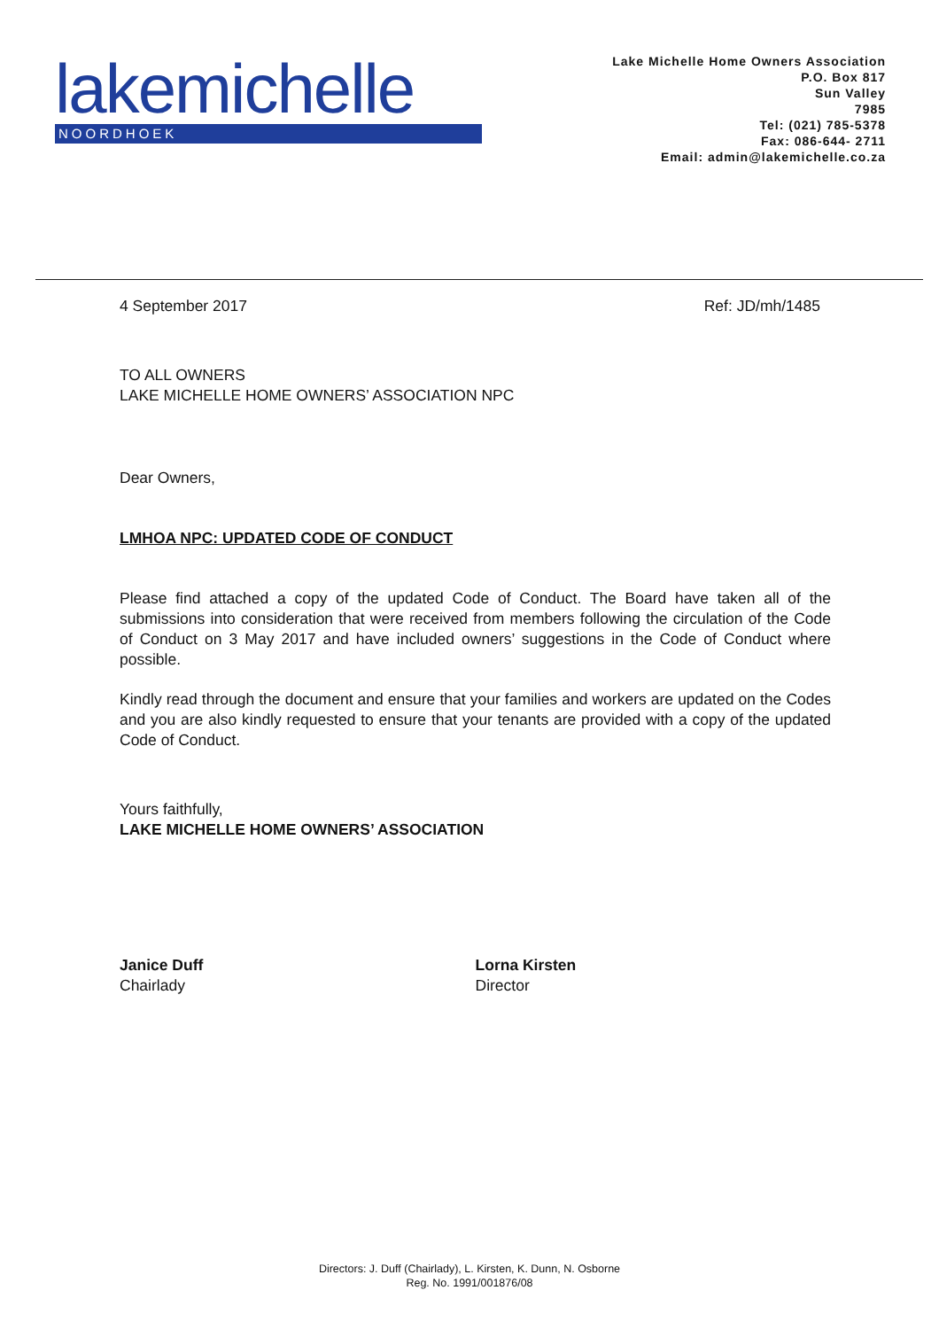lakemichelle
NOORDHOEK
Lake Michelle Home Owners Association
P.O. Box 817
Sun Valley
7985
Tel: (021) 785-5378
Fax: 086-644- 2711
Email: admin@lakemichelle.co.za
4 September 2017 Ref: JD/mh/1485
TO ALL OWNERS
LAKE MICHELLE HOME OWNERS’ ASSOCIATION NPC
Dear Owners,
LMHOA NPC: UPDATED CODE OF CONDUCT
Please find attached a copy of the updated Code of Conduct. The Board have taken all of the submissions into consideration that were received from members following the circulation of the Code of Conduct on 3 May 2017 and have included owners’ suggestions in the Code of Conduct where possible.
Kindly read through the document and ensure that your families and workers are updated on the Codes and you are also kindly requested to ensure that your tenants are provided with a copy of the updated Code of Conduct.
Yours faithfully,
LAKE MICHELLE HOME OWNERS’ ASSOCIATION
Janice Duff
Chairlady
Lorna Kirsten
Director
Directors: J. Duff (Chairlady), L. Kirsten, K. Dunn, N. Osborne
Reg. No. 1991/001876/08